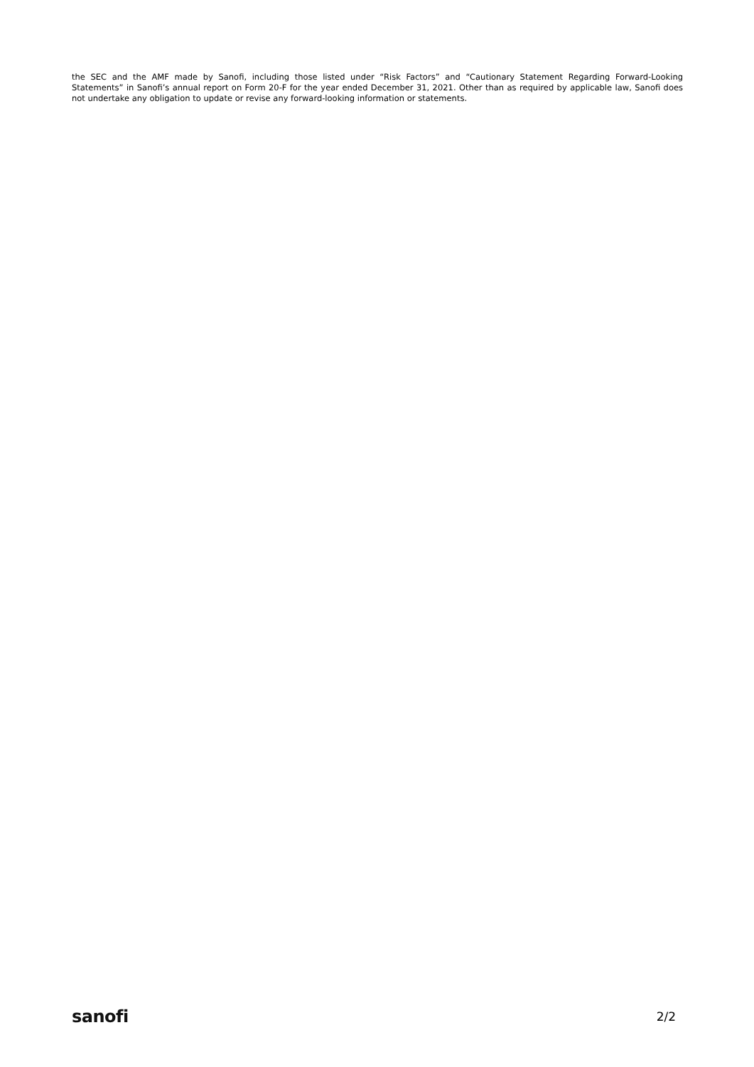the SEC and the AMF made by Sanofi, including those listed under “Risk Factors” and “Cautionary Statement Regarding Forward-Looking Statements” in Sanofi’s annual report on Form 20-F for the year ended December 31, 2021. Other than as required by applicable law, Sanofi does not undertake any obligation to update or revise any forward-looking information or statements.
sanofi 2/2